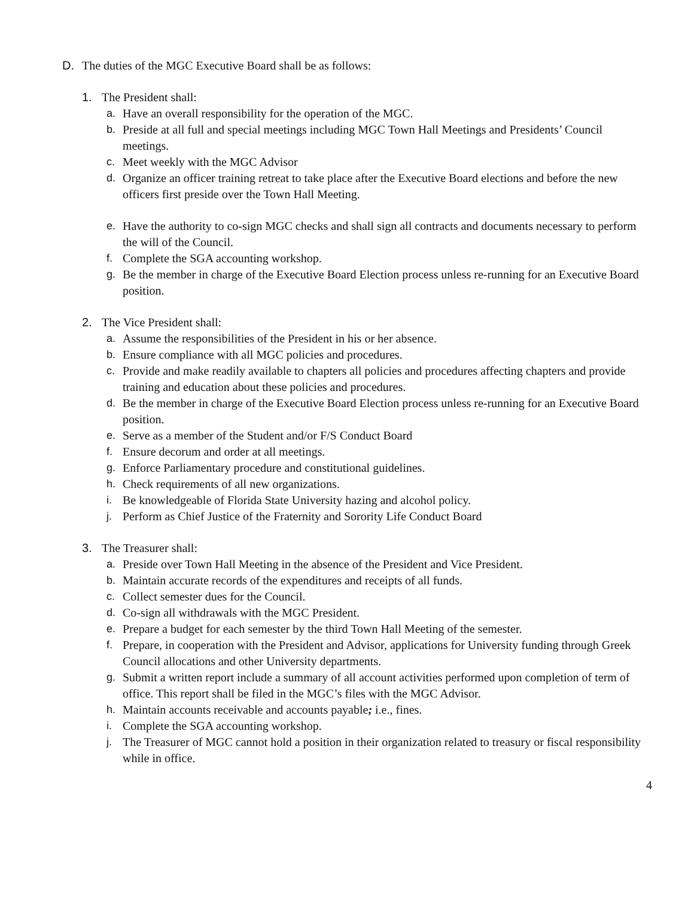D. The duties of the MGC Executive Board shall be as follows:
1. The President shall:
a. Have an overall responsibility for the operation of the MGC.
b. Preside at all full and special meetings including MGC Town Hall Meetings and Presidents’ Council meetings.
c. Meet weekly with the MGC Advisor
d. Organize an officer training retreat to take place after the Executive Board elections and before the new officers first preside over the Town Hall Meeting.
e. Have the authority to co-sign MGC checks and shall sign all contracts and documents necessary to perform the will of the Council.
f. Complete the SGA accounting workshop.
g. Be the member in charge of the Executive Board Election process unless re-running for an Executive Board position.
2. The Vice President shall:
a. Assume the responsibilities of the President in his or her absence.
b. Ensure compliance with all MGC policies and procedures.
c. Provide and make readily available to chapters all policies and procedures affecting chapters and provide training and education about these policies and procedures.
d. Be the member in charge of the Executive Board Election process unless re-running for an Executive Board position.
e. Serve as a member of the Student and/or F/S Conduct Board
f. Ensure decorum and order at all meetings.
g. Enforce Parliamentary procedure and constitutional guidelines.
h. Check requirements of all new organizations.
i. Be knowledgeable of Florida State University hazing and alcohol policy.
j. Perform as Chief Justice of the Fraternity and Sorority Life Conduct Board
3. The Treasurer shall:
a. Preside over Town Hall Meeting in the absence of the President and Vice President.
b. Maintain accurate records of the expenditures and receipts of all funds.
c. Collect semester dues for the Council.
d. Co-sign all withdrawals with the MGC President.
e. Prepare a budget for each semester by the third Town Hall Meeting of the semester.
f. Prepare, in cooperation with the President and Advisor, applications for University funding through Greek Council allocations and other University departments.
g. Submit a written report include a summary of all account activities performed upon completion of term of office. This report shall be filed in the MGC’s files with the MGC Advisor.
h. Maintain accounts receivable and accounts payable; i.e., fines.
i. Complete the SGA accounting workshop.
j. The Treasurer of MGC cannot hold a position in their organization related to treasury or fiscal responsibility while in office.
4